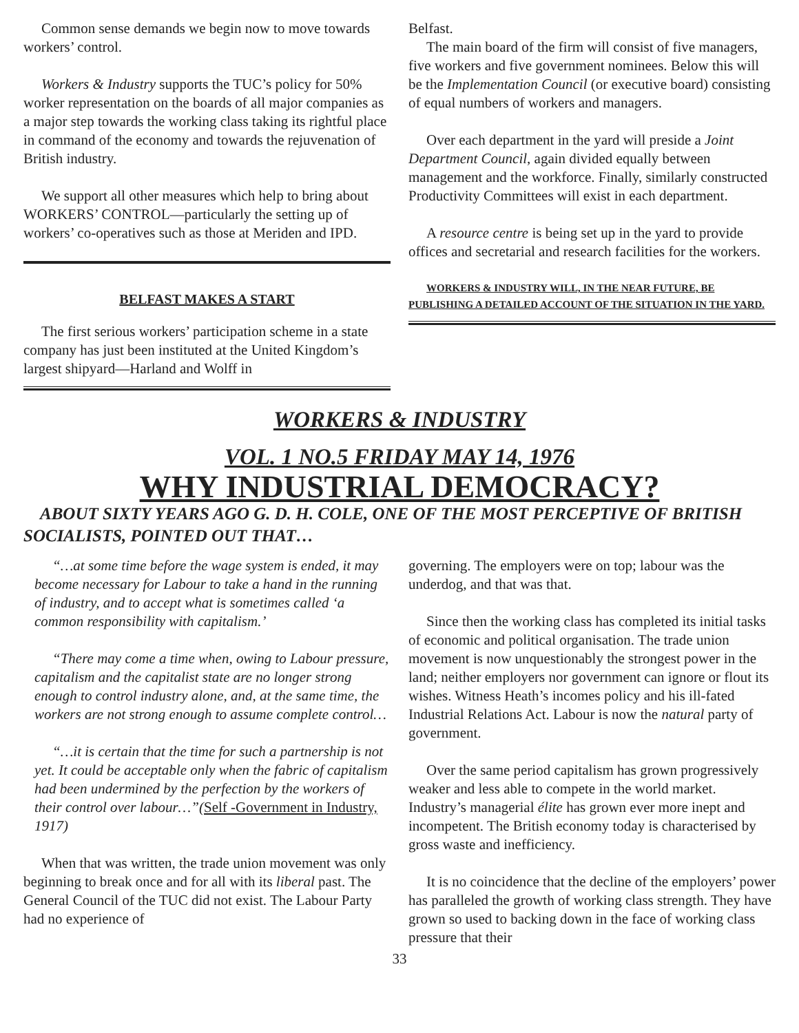Common sense demands we begin now to move towards workers’ control.
Workers & Industry supports the TUC’s policy for 50% worker representation on the boards of all major companies as a major step towards the working class taking its rightful place in command of the economy and towards the rejuvenation of British industry.
We support all other measures which help to bring about WORKERS’ CONTROL—particularly the setting up of workers’ co-operatives such as those at Meriden and IPD.
BELFAST MAKES A START
The first serious workers’ participation scheme in a state company has just been instituted at the United Kingdom’s largest shipyard—Harland and Wolff in
Belfast.
The main board of the firm will consist of five managers, five workers and five government nominees. Below this will be the Implementation Council (or executive board) consisting of equal numbers of workers and managers.
Over each department in the yard will preside a Joint Department Council, again divided equally between management and the workforce. Finally, similarly constructed Productivity Committees will exist in each department.
A resource centre is being set up in the yard to provide offices and secretarial and research facilities for the workers.
WORKERS & INDUSTRY WILL, IN THE NEAR FUTURE, BE PUBLISHING A DETAILED ACCOUNT OF THE SITUATION IN THE YARD.
WORKERS & INDUSTRY
VOL. 1 NO.5 FRIDAY MAY 14, 1976
WHY INDUSTRIAL DEMOCRACY?
ABOUT SIXTY YEARS AGO G. D. H. COLE, ONE OF THE MOST PERCEPTIVE OF BRITISH SOCIALISTS, POINTED OUT THAT…
“…at some time before the wage system is ended, it may become necessary for Labour to take a hand in the running of industry, and to accept what is sometimes called ‘a common responsibility with capitalism.’
“There may come a time when, owing to Labour pressure, capitalism and the capitalist state are no longer strong enough to control industry alone, and, at the same time, the workers are not strong enough to assume complete control…
“…it is certain that the time for such a partnership is not yet. It could be acceptable only when the fabric of capitalism had been undermined by the perfection by the workers of their control over labour…”(Self -Government in Industry, 1917)
When that was written, the trade union movement was only beginning to break once and for all with its liberal past. The General Council of the TUC did not exist. The Labour Party had no experience of
governing. The employers were on top; labour was the underdog, and that was that.
Since then the working class has completed its initial tasks of economic and political organisation. The trade union movement is now unquestionably the strongest power in the land; neither employers nor government can ignore or flout its wishes. Witness Heath’s incomes policy and his ill-fated Industrial Relations Act. Labour is now the natural party of government.
Over the same period capitalism has grown progressively weaker and less able to compete in the world market. Industry’s managerial élite has grown ever more inept and incompetent. The British economy today is characterised by gross waste and inefficiency.
It is no coincidence that the decline of the employers’ power has paralleled the growth of working class strength. They have grown so used to backing down in the face of working class pressure that their
33